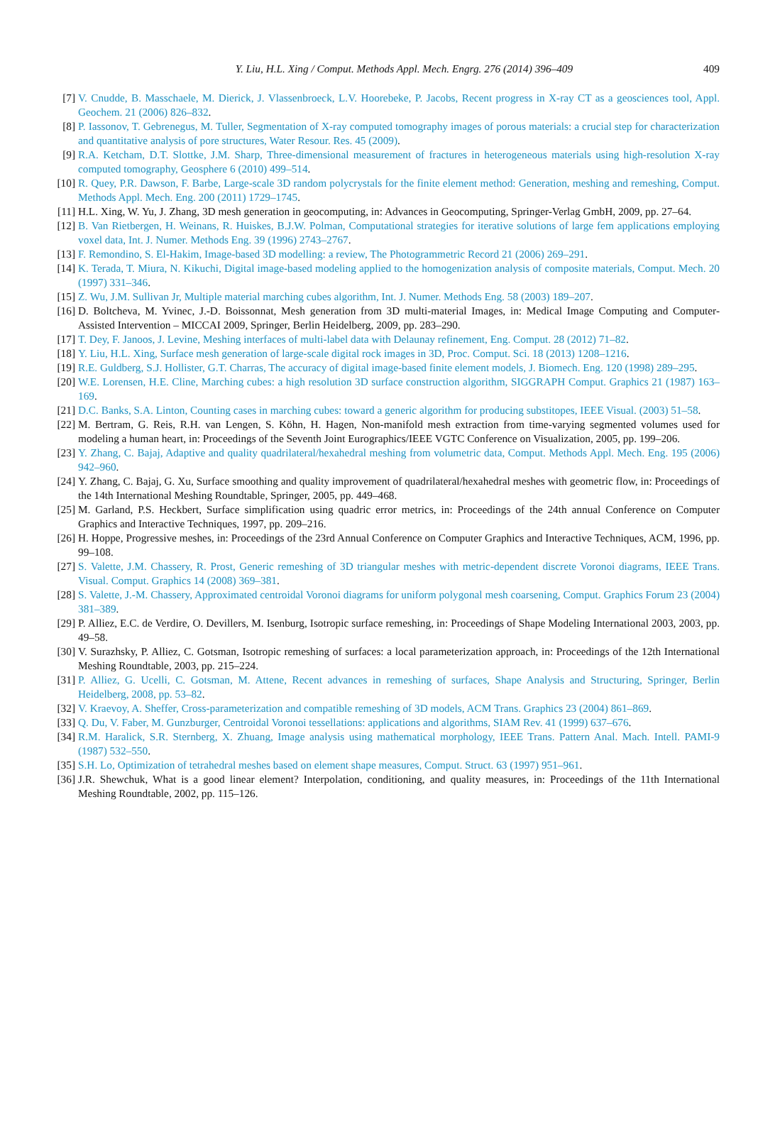Y. Liu, H.L. Xing / Comput. Methods Appl. Mech. Engrg. 276 (2014) 396–409
409
[7] V. Cnudde, B. Masschaele, M. Dierick, J. Vlassenbroeck, L.V. Hoorebeke, P. Jacobs, Recent progress in X-ray CT as a geosciences tool, Appl. Geochem. 21 (2006) 826–832.
[8] P. Iassonov, T. Gebrenegus, M. Tuller, Segmentation of X-ray computed tomography images of porous materials: a crucial step for characterization and quantitative analysis of pore structures, Water Resour. Res. 45 (2009).
[9] R.A. Ketcham, D.T. Slottke, J.M. Sharp, Three-dimensional measurement of fractures in heterogeneous materials using high-resolution X-ray computed tomography, Geosphere 6 (2010) 499–514.
[10] R. Quey, P.R. Dawson, F. Barbe, Large-scale 3D random polycrystals for the finite element method: Generation, meshing and remeshing, Comput. Methods Appl. Mech. Eng. 200 (2011) 1729–1745.
[11] H.L. Xing, W. Yu, J. Zhang, 3D mesh generation in geocomputing, in: Advances in Geocomputing, Springer-Verlag GmbH, 2009, pp. 27–64.
[12] B. Van Rietbergen, H. Weinans, R. Huiskes, B.J.W. Polman, Computational strategies for iterative solutions of large fem applications employing voxel data, Int. J. Numer. Methods Eng. 39 (1996) 2743–2767.
[13] F. Remondino, S. El-Hakim, Image-based 3D modelling: a review, The Photogrammetric Record 21 (2006) 269–291.
[14] K. Terada, T. Miura, N. Kikuchi, Digital image-based modeling applied to the homogenization analysis of composite materials, Comput. Mech. 20 (1997) 331–346.
[15] Z. Wu, J.M. Sullivan Jr, Multiple material marching cubes algorithm, Int. J. Numer. Methods Eng. 58 (2003) 189–207.
[16] D. Boltcheva, M. Yvinec, J.-D. Boissonnat, Mesh generation from 3D multi-material Images, in: Medical Image Computing and Computer-Assisted Intervention – MICCAI 2009, Springer, Berlin Heidelberg, 2009, pp. 283–290.
[17] T. Dey, F. Janoos, J. Levine, Meshing interfaces of multi-label data with Delaunay refinement, Eng. Comput. 28 (2012) 71–82.
[18] Y. Liu, H.L. Xing, Surface mesh generation of large-scale digital rock images in 3D, Proc. Comput. Sci. 18 (2013) 1208–1216.
[19] R.E. Guldberg, S.J. Hollister, G.T. Charras, The accuracy of digital image-based finite element models, J. Biomech. Eng. 120 (1998) 289–295.
[20] W.E. Lorensen, H.E. Cline, Marching cubes: a high resolution 3D surface construction algorithm, SIGGRAPH Comput. Graphics 21 (1987) 163–169.
[21] D.C. Banks, S.A. Linton, Counting cases in marching cubes: toward a generic algorithm for producing substitopes, IEEE Visual. (2003) 51–58.
[22] M. Bertram, G. Reis, R.H. van Lengen, S. Köhn, H. Hagen, Non-manifold mesh extraction from time-varying segmented volumes used for modeling a human heart, in: Proceedings of the Seventh Joint Eurographics/IEEE VGTC Conference on Visualization, 2005, pp. 199–206.
[23] Y. Zhang, C. Bajaj, Adaptive and quality quadrilateral/hexahedral meshing from volumetric data, Comput. Methods Appl. Mech. Eng. 195 (2006) 942–960.
[24] Y. Zhang, C. Bajaj, G. Xu, Surface smoothing and quality improvement of quadrilateral/hexahedral meshes with geometric flow, in: Proceedings of the 14th International Meshing Roundtable, Springer, 2005, pp. 449–468.
[25] M. Garland, P.S. Heckbert, Surface simplification using quadric error metrics, in: Proceedings of the 24th annual Conference on Computer Graphics and Interactive Techniques, 1997, pp. 209–216.
[26] H. Hoppe, Progressive meshes, in: Proceedings of the 23rd Annual Conference on Computer Graphics and Interactive Techniques, ACM, 1996, pp. 99–108.
[27] S. Valette, J.M. Chassery, R. Prost, Generic remeshing of 3D triangular meshes with metric-dependent discrete Voronoi diagrams, IEEE Trans. Visual. Comput. Graphics 14 (2008) 369–381.
[28] S. Valette, J.-M. Chassery, Approximated centroidal Voronoi diagrams for uniform polygonal mesh coarsening, Comput. Graphics Forum 23 (2004) 381–389.
[29] P. Alliez, E.C. de Verdire, O. Devillers, M. Isenburg, Isotropic surface remeshing, in: Proceedings of Shape Modeling International 2003, 2003, pp. 49–58.
[30] V. Surazhsky, P. Alliez, C. Gotsman, Isotropic remeshing of surfaces: a local parameterization approach, in: Proceedings of the 12th International Meshing Roundtable, 2003, pp. 215–224.
[31] P. Alliez, G. Ucelli, C. Gotsman, M. Attene, Recent advances in remeshing of surfaces, Shape Analysis and Structuring, Springer, Berlin Heidelberg, 2008, pp. 53–82.
[32] V. Kraevoy, A. Sheffer, Cross-parameterization and compatible remeshing of 3D models, ACM Trans. Graphics 23 (2004) 861–869.
[33] Q. Du, V. Faber, M. Gunzburger, Centroidal Voronoi tessellations: applications and algorithms, SIAM Rev. 41 (1999) 637–676.
[34] R.M. Haralick, S.R. Sternberg, X. Zhuang, Image analysis using mathematical morphology, IEEE Trans. Pattern Anal. Mach. Intell. PAMI-9 (1987) 532–550.
[35] S.H. Lo, Optimization of tetrahedral meshes based on element shape measures, Comput. Struct. 63 (1997) 951–961.
[36] J.R. Shewchuk, What is a good linear element? Interpolation, conditioning, and quality measures, in: Proceedings of the 11th International Meshing Roundtable, 2002, pp. 115–126.